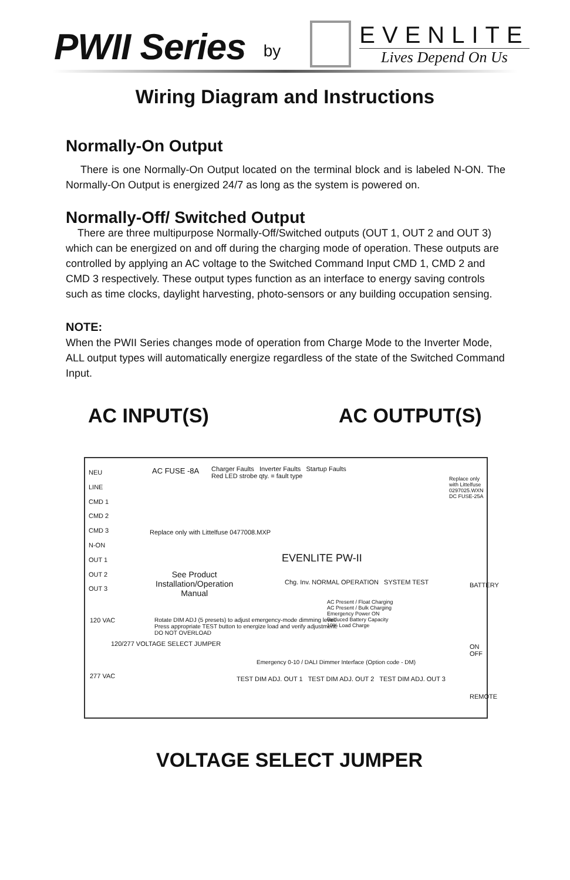PWII Series by
EVENLITE
Lives Depend On Us
Wiring Diagram and Instructions
Normally-On Output
There is one Normally-On Output located on the terminal block and is labeled N-ON. The Normally-On Output is energized 24/7 as long as the system is powered on.
Normally-Off/ Switched Output
There are three multipurpose Normally-Off/Switched outputs (OUT 1, OUT 2 and OUT 3) which can be energized on and off during the charging mode of operation. These outputs are controlled by applying an AC voltage to the Switched Command Input CMD 1, CMD 2 and CMD 3 respectively. These output types function as an interface to energy saving controls such as time clocks, daylight harvesting, photo-sensors or any building occupation sensing.
NOTE:
When the PWII Series changes mode of operation from Charge Mode to the Inverter Mode, ALL output types will automatically energize regardless of the state of the Switched Command Input.
AC INPUT(S) AC OUTPUT(S)
NEU
LINE
CMD 1
CMD 2
CMD 3
N-ON
OUT 1
OUT 2
OUT 3
AC FUSE -8A
Replace only with Littelfuse 0477008.MXP
Charger Faults Inverter Faults Startup Faults
Red LED strobe qty. = fault type
See Product
Installation/Operation
Manual
EVENLITE PW-II
Chg. Inv. NORMAL OPERATION SYSTEM TEST
AC Present / Float Charging
AC Present / Bulk Charging
Emergency Power ON
Reduced Battery Capacity
10% Load Charge
Rotate DIM ADJ (5 presets) to adjust emergency-mode dimming level.
Press appropriate TEST button to energize load and verify adjustment.
DO NOT OVERLOAD
120 VAC
277 VAC
120/277 VOLTAGE SELECT JUMPER
Emergency 0-10 / DALI Dimmer Interface (Option code - DM)
TEST DIM ADJ. OUT 1 TEST DIM ADJ. OUT 2 TEST DIM ADJ. OUT 3
Replace only with Littelfuse 0297025.WXN DC FUSE-25A
BATTERY
ON OFF
REMOTE
VOLTAGE SELECT JUMPER